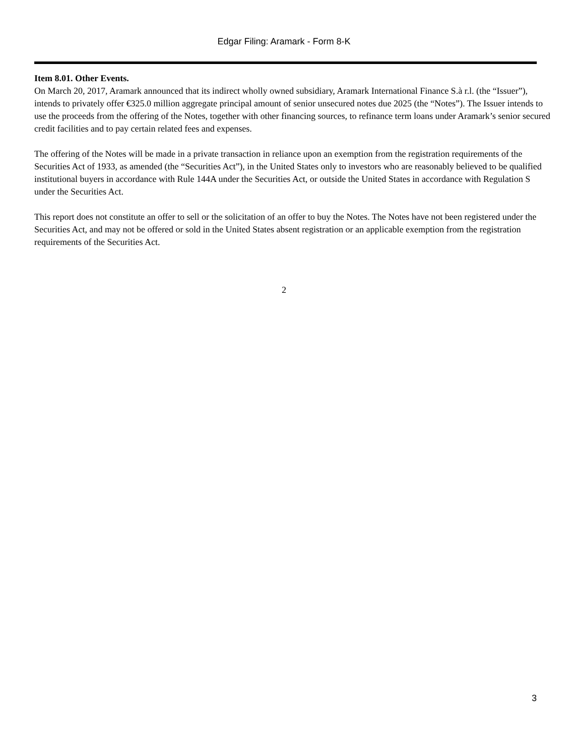Edgar Filing: Aramark - Form 8-K
Item 8.01. Other Events.
On March 20, 2017, Aramark announced that its indirect wholly owned subsidiary, Aramark International Finance S.à r.l. (the “Issuer”), intends to privately offer €325.0 million aggregate principal amount of senior unsecured notes due 2025 (the “Notes”). The Issuer intends to use the proceeds from the offering of the Notes, together with other financing sources, to refinance term loans under Aramark’s senior secured credit facilities and to pay certain related fees and expenses.
The offering of the Notes will be made in a private transaction in reliance upon an exemption from the registration requirements of the Securities Act of 1933, as amended (the “Securities Act”), in the United States only to investors who are reasonably believed to be qualified institutional buyers in accordance with Rule 144A under the Securities Act, or outside the United States in accordance with Regulation S under the Securities Act.
This report does not constitute an offer to sell or the solicitation of an offer to buy the Notes. The Notes have not been registered under the Securities Act, and may not be offered or sold in the United States absent registration or an applicable exemption from the registration requirements of the Securities Act.
2
3